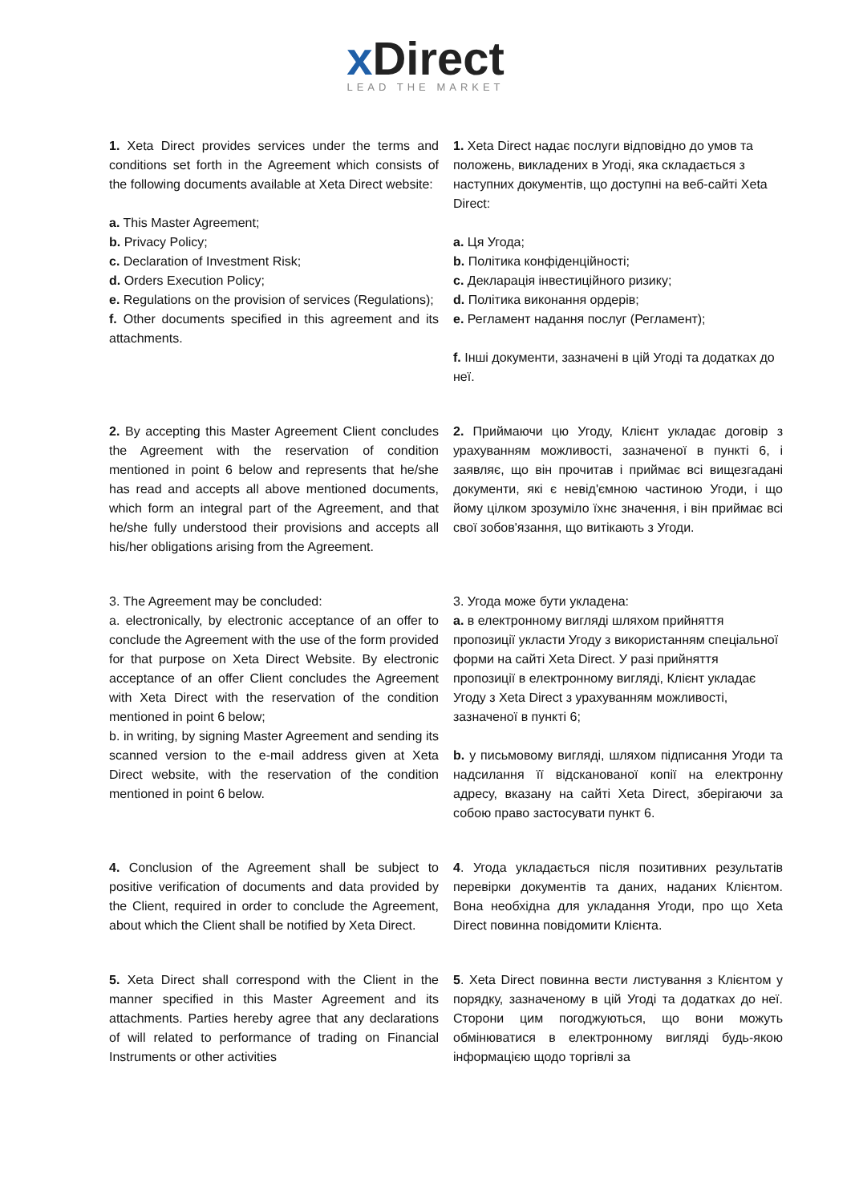x Direct
LEAD THE MARKET
1. Xeta Direct provides services under the terms and conditions set forth in the Agreement which consists of the following documents available at Xeta Direct website:
a. This Master Agreement;
b. Privacy Policy;
c. Declaration of Investment Risk;
d. Orders Execution Policy;
e. Regulations on the provision of services (Regulations);
f. Other documents specified in this agreement and its attachments.
1. Xeta Direct надає послуги відповідно до умов та положень, викладених в Угоді, яка складається з наступних документів, що доступні на веб-сайті Xeta Direct:
a. Ця Угода;
b. Політика конфіденційності;
c. Декларація інвестиційного ризику;
d. Політика виконання ордерів;
e. Регламент надання послуг (Регламент);
f. Інші документи, зазначені в цій Угоді та додатках до неї.
2. By accepting this Master Agreement Client concludes the Agreement with the reservation of condition mentioned in point 6 below and represents that he/she has read and accepts all above mentioned documents, which form an integral part of the Agreement, and that he/she fully understood their provisions and accepts all his/her obligations arising from the Agreement.
2. Приймаючи цю Угоду, Клієнт укладає договір з урахуванням можливості, зазначеної в пункті 6, і заявляє, що він прочитав і приймає всі вищезгадані документи, які є невід'ємною частиною Угоди, і що йому цілком зрозуміло їхнє значення, і він приймає всі свої зобов'язання, що витікають з Угоди.
3. The Agreement may be concluded:
a. electronically, by electronic acceptance of an offer to conclude the Agreement with the use of the form provided for that purpose on Xeta Direct Website. By electronic acceptance of an offer Client concludes the Agreement with Xeta Direct with the reservation of the condition mentioned in point 6 below;
b. in writing, by signing Master Agreement and sending its scanned version to the e-mail address given at Xeta Direct website, with the reservation of the condition mentioned in point 6 below.
3. Угода може бути укладена:
a. в електронному вигляді шляхом прийняття пропозиції укласти Угоду з використанням спеціальної форми на сайті Xeta Direct. У разі прийняття пропозиції в електронному вигляді, Клієнт укладає Угоду з Xeta Direct з урахуванням можливості, зазначеної в пункті 6;
b. у письмовому вигляді, шляхом підписання Угоди та надсилання її відсканованої копії на електронну адресу, вказану на сайті Xeta Direct, зберігаючи за собою право застосувати пункт 6.
4. Conclusion of the Agreement shall be subject to positive verification of documents and data provided by the Client, required in order to conclude the Agreement, about which the Client shall be notified by Xeta Direct.
4. Угода укладається після позитивних результатів перевірки документів та даних, наданих Клієнтом. Вона необхідна для укладання Угоди, про що Xeta Direct повинна повідомити Клієнта.
5. Xeta Direct shall correspond with the Client in the manner specified in this Master Agreement and its attachments. Parties hereby agree that any declarations of will related to performance of trading on Financial Instruments or other activities
5. Xeta Direct повинна вести листування з Клієнтом у порядку, зазначеному в цій Угоді та додатках до неї. Сторони цим погоджуються, що вони можуть обмінюватися в електронному вигляді будь-якою інформацією щодо торгівлі за